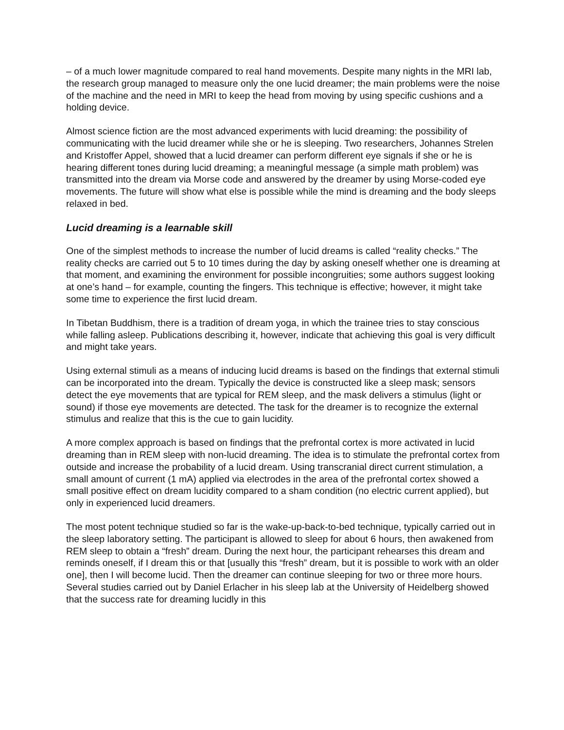– of a much lower magnitude compared to real hand movements. Despite many nights in the MRI lab, the research group managed to measure only the one lucid dreamer; the main problems were the noise of the machine and the need in MRI to keep the head from moving by using specific cushions and a holding device.
Almost science fiction are the most advanced experiments with lucid dreaming: the possibility of communicating with the lucid dreamer while she or he is sleeping. Two researchers, Johannes Strelen and Kristoffer Appel, showed that a lucid dreamer can perform different eye signals if she or he is hearing different tones during lucid dreaming; a meaningful message (a simple math problem) was transmitted into the dream via Morse code and answered by the dreamer by using Morse-coded eye movements. The future will show what else is possible while the mind is dreaming and the body sleeps relaxed in bed.
Lucid dreaming is a learnable skill
One of the simplest methods to increase the number of lucid dreams is called “reality checks.” The reality checks are carried out 5 to 10 times during the day by asking oneself whether one is dreaming at that moment, and examining the environment for possible incongruities; some authors suggest looking at one’s hand – for example, counting the fingers. This technique is effective; however, it might take some time to experience the first lucid dream.
In Tibetan Buddhism, there is a tradition of dream yoga, in which the trainee tries to stay conscious while falling asleep. Publications describing it, however, indicate that achieving this goal is very difficult and might take years.
Using external stimuli as a means of inducing lucid dreams is based on the findings that external stimuli can be incorporated into the dream. Typically the device is constructed like a sleep mask; sensors detect the eye movements that are typical for REM sleep, and the mask delivers a stimulus (light or sound) if those eye movements are detected. The task for the dreamer is to recognize the external stimulus and realize that this is the cue to gain lucidity.
A more complex approach is based on findings that the prefrontal cortex is more activated in lucid dreaming than in REM sleep with non-lucid dreaming. The idea is to stimulate the prefrontal cortex from outside and increase the probability of a lucid dream. Using transcranial direct current stimulation, a small amount of current (1 mA) applied via electrodes in the area of the prefrontal cortex showed a small positive effect on dream lucidity compared to a sham condition (no electric current applied), but only in experienced lucid dreamers.
The most potent technique studied so far is the wake-up-back-to-bed technique, typically carried out in the sleep laboratory setting. The participant is allowed to sleep for about 6 hours, then awakened from REM sleep to obtain a “fresh” dream. During the next hour, the participant rehearses this dream and reminds oneself, if I dream this or that [usually this “fresh” dream, but it is possible to work with an older one], then I will become lucid. Then the dreamer can continue sleeping for two or three more hours. Several studies carried out by Daniel Erlacher in his sleep lab at the University of Heidelberg showed that the success rate for dreaming lucidly in this